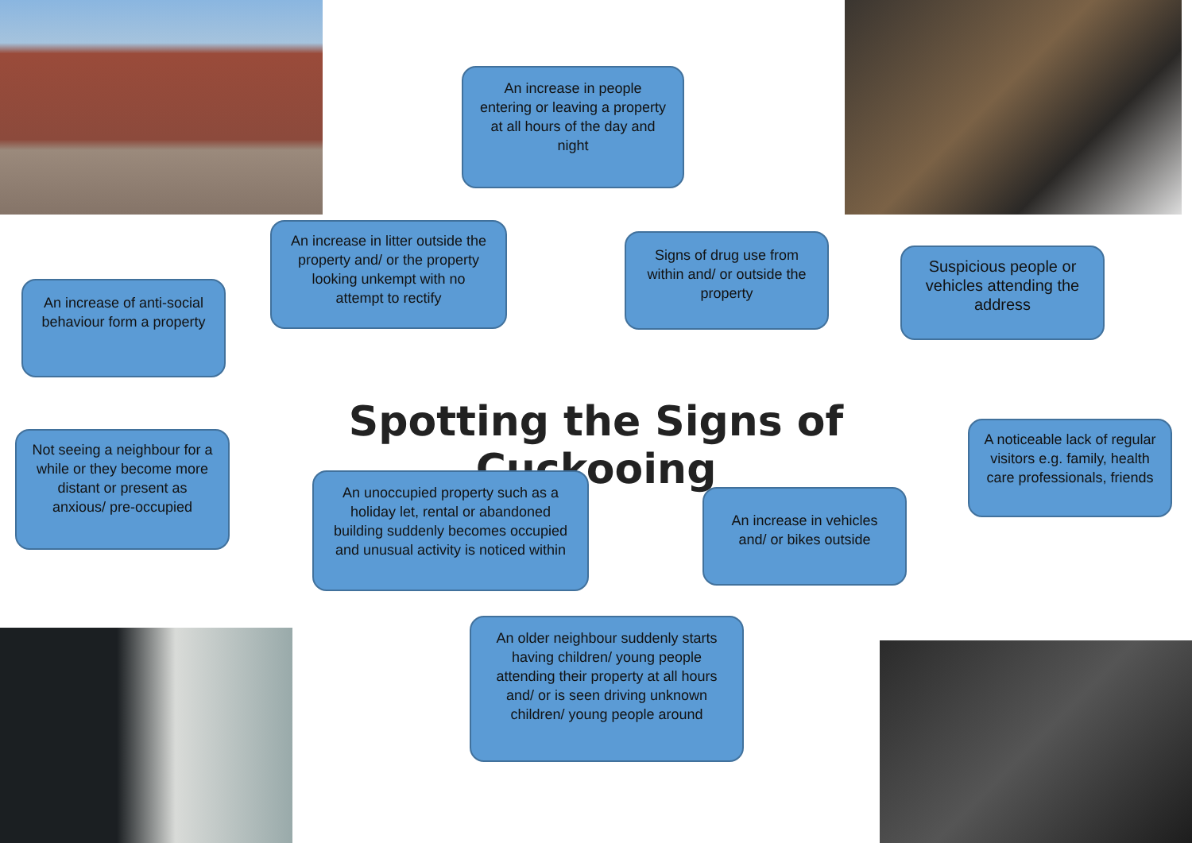An increase in people entering or leaving a property at all hours of the day and night
An increase in litter outside the property and/ or the property looking unkempt with no attempt to rectify
Signs of drug use from within and/ or outside the property
Suspicious people or vehicles attending the address
An increase of anti-social behaviour form a property
Spotting the Signs of Cuckooing
A noticeable lack of regular visitors e.g. family, health care professionals, friends
Not seeing a neighbour for a while or they become more distant or present as anxious/ pre-occupied
An unoccupied property such as a holiday let, rental or abandoned building suddenly becomes occupied and unusual activity is noticed within
An increase in vehicles and/ or bikes outside
An older neighbour suddenly starts having children/ young people attending their property at all hours and/ or is seen driving unknown children/ young people around